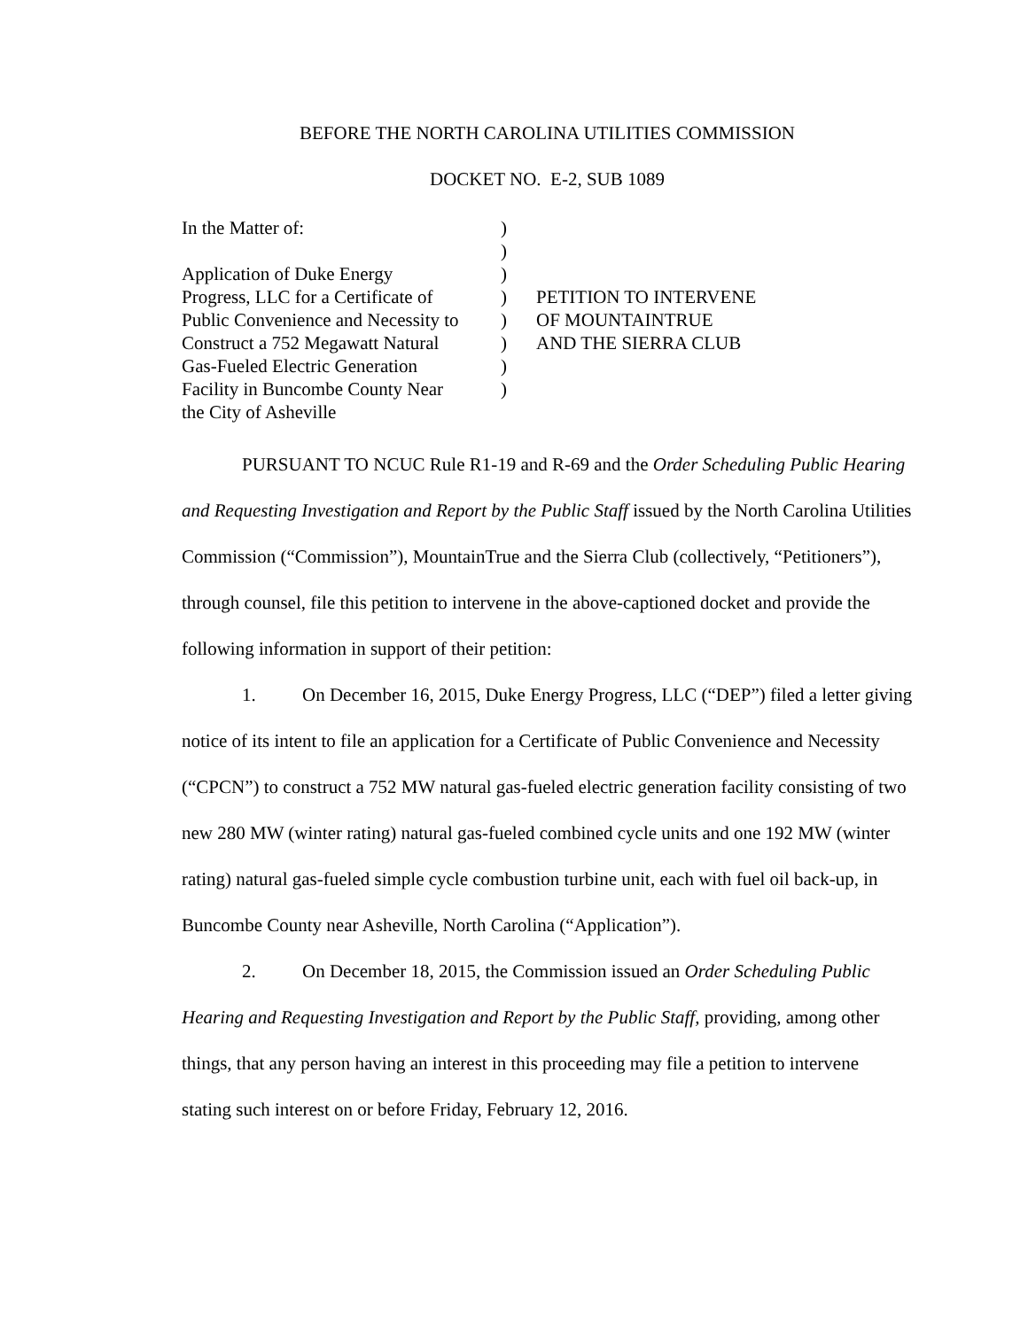BEFORE THE NORTH CAROLINA UTILITIES COMMISSION
DOCKET NO. E-2, SUB 1089
In the Matter of: Application of Duke Energy Progress, LLC for a Certificate of Public Convenience and Necessity to Construct a 752 Megawatt Natural Gas-Fueled Electric Generation Facility in Buncombe County Near the City of Asheville
) ) ) ) ) ) ) )
PETITION TO INTERVENE OF MOUNTAINTRUE AND THE SIERRA CLUB
PURSUANT TO NCUC Rule R1-19 and R-69 and the Order Scheduling Public Hearing and Requesting Investigation and Report by the Public Staff issued by the North Carolina Utilities Commission (“Commission”), MountainTrue and the Sierra Club (collectively, “Petitioners”), through counsel, file this petition to intervene in the above-captioned docket and provide the following information in support of their petition:
1. On December 16, 2015, Duke Energy Progress, LLC (“DEP”) filed a letter giving notice of its intent to file an application for a Certificate of Public Convenience and Necessity (“CPCN”) to construct a 752 MW natural gas-fueled electric generation facility consisting of two new 280 MW (winter rating) natural gas-fueled combined cycle units and one 192 MW (winter rating) natural gas-fueled simple cycle combustion turbine unit, each with fuel oil back-up, in Buncombe County near Asheville, North Carolina (“Application”).
2. On December 18, 2015, the Commission issued an Order Scheduling Public Hearing and Requesting Investigation and Report by the Public Staff, providing, among other things, that any person having an interest in this proceeding may file a petition to intervene stating such interest on or before Friday, February 12, 2016.